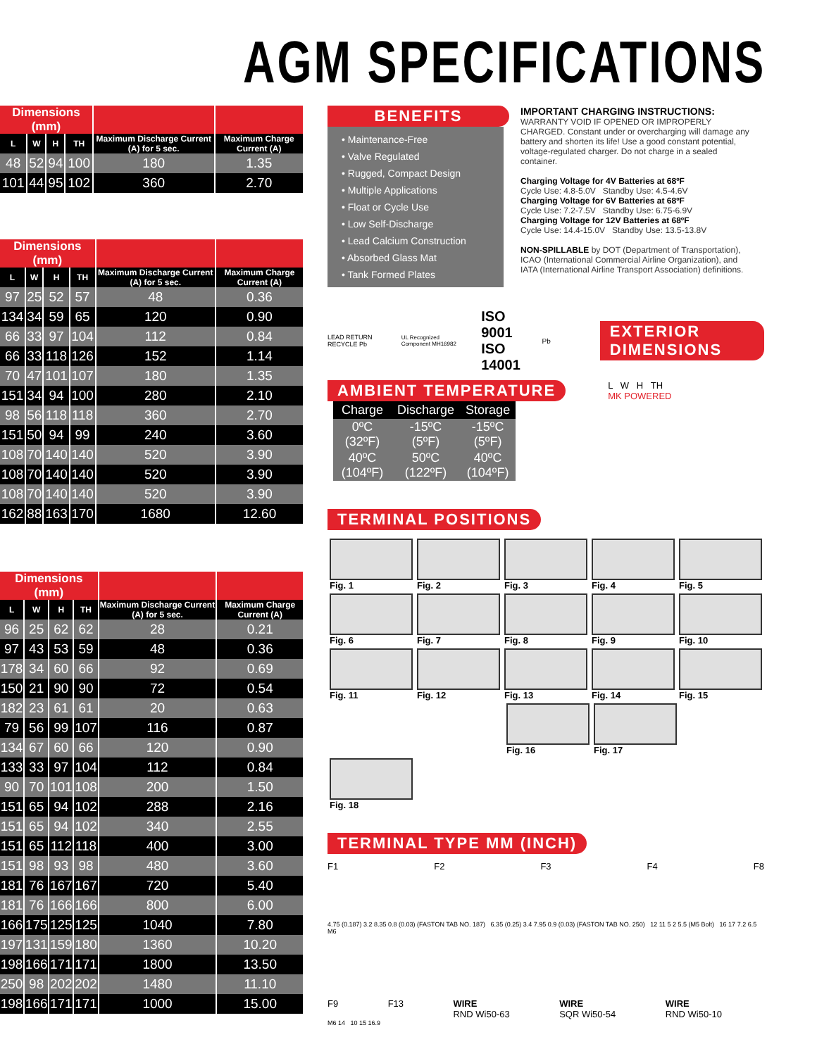AGM SPECIFICATIONS
| Dimensions (mm) | | | | | |
| --- | --- | --- | --- | --- | --- |
| L | W | H | TH | Maximum Discharge Current (A) for 5 sec. | Maximum Charge Current (A) |
| 48 | 52 | 94 | 100 | 180 | 1.35 |
| 101 | 44 | 95 | 102 | 360 | 2.70 |
| Dimensions (mm) | | | | | |
| --- | --- | --- | --- | --- | --- |
| L | W | H | TH | Maximum Discharge Current (A) for 5 sec. | Maximum Charge Current (A) |
| 97 | 25 | 52 | 57 | 48 | 0.36 |
| 134 | 34 | 59 | 65 | 120 | 0.90 |
| 66 | 33 | 97 | 104 | 112 | 0.84 |
| 66 | 33 | 118 | 126 | 152 | 1.14 |
| 70 | 47 | 101 | 107 | 180 | 1.35 |
| 151 | 34 | 94 | 100 | 280 | 2.10 |
| 98 | 56 | 118 | 118 | 360 | 2.70 |
| 151 | 50 | 94 | 99 | 240 | 3.60 |
| 108 | 70 | 140 | 140 | 520 | 3.90 |
| 108 | 70 | 140 | 140 | 520 | 3.90 |
| 108 | 70 | 140 | 140 | 520 | 3.90 |
| 162 | 88 | 163 | 170 | 1680 | 12.60 |
| Dimensions (mm) | | | | | |
| --- | --- | --- | --- | --- | --- |
| L | W | H | TH | Maximum Discharge Current (A) for 5 sec. | Maximum Charge Current (A) |
| 96 | 25 | 62 | 62 | 28 | 0.21 |
| 97 | 43 | 53 | 59 | 48 | 0.36 |
| 178 | 34 | 60 | 66 | 92 | 0.69 |
| 150 | 21 | 90 | 90 | 72 | 0.54 |
| 182 | 23 | 61 | 61 | 20 | 0.63 |
| 79 | 56 | 99 | 107 | 116 | 0.87 |
| 134 | 67 | 60 | 66 | 120 | 0.90 |
| 133 | 33 | 97 | 104 | 112 | 0.84 |
| 90 | 70 | 101 | 108 | 200 | 1.50 |
| 151 | 65 | 94 | 102 | 288 | 2.16 |
| 151 | 65 | 94 | 102 | 340 | 2.55 |
| 151 | 65 | 112 | 118 | 400 | 3.00 |
| 151 | 98 | 93 | 98 | 480 | 3.60 |
| 181 | 76 | 167 | 167 | 720 | 5.40 |
| 181 | 76 | 166 | 166 | 800 | 6.00 |
| 166 | 175 | 125 | 125 | 1040 | 7.80 |
| 197 | 131 | 159 | 180 | 1360 | 10.20 |
| 198 | 166 | 171 | 171 | 1800 | 13.50 |
| 250 | 98 | 202 | 202 | 1480 | 11.10 |
| 198 | 166 | 171 | 171 | 1000 | 15.00 |
BENEFITS
• Maintenance-Free
• Valve Regulated
• Rugged, Compact Design
• Multiple Applications
• Float or Cycle Use
• Low Self-Discharge
• Lead Calcium Construction
• Absorbed Glass Mat
• Tank Formed Plates
IMPORTANT CHARGING INSTRUCTIONS:
WARRANTY VOID IF OPENED OR IMPROPERLY CHARGED. Constant under or overcharging will damage any battery and shorten its life! Use a good constant potential, voltage-regulated charger. Do not charge in a sealed container.
Charging Voltage for 4V Batteries at 68ºF
Cycle Use: 4.8-5.0V Standby Use: 4.5-4.6V
Charging Voltage for 6V Batteries at 68ºF
Cycle Use: 7.2-7.5V Standby Use: 6.75-6.9V
Charging Voltage for 12V Batteries at 68ºF
Cycle Use: 14.4-15.0V Standby Use: 13.5-13.8V
NON-SPILLABLE by DOT (Department of Transportation), ICAO (International Commercial Airline Organization), and IATA (International Airline Transport Association) definitions.
LEAD RETURN RECYCLE Pb
UL Recognized Component MH16982
ISO 9001
ISO 14001
Pb
EXTERIOR DIMENSIONS
AMBIENT TEMPERATURE
| Charge | Discharge | Storage |
| 0ºC (32ºF) | -15ºC (5ºF) | -15ºC (5ºF) |
| 40ºC (104ºF) | 50ºC (122ºF) | 40ºC (104ºF) |
L W H TH
MK POWERED
TERMINAL POSITIONS
Fig. 1 Fig. 2 Fig. 3 Fig. 4 Fig. 5 Fig. 6 Fig. 7 Fig. 8 Fig. 9 Fig. 10 Fig. 11 Fig. 12 Fig. 13 Fig. 14 Fig. 15 Fig. 16 Fig. 17 Fig. 18
TERMINAL TYPE MM (INCH)
F1 F2 F3 F4 F8
4.75 (0.187) 3.2 8.35 0.8 (0.03) (FASTON TAB NO. 187) 6.35 (0.25) 3.4 7.95 0.9 (0.03) (FASTON TAB NO. 250) 12 11 5 2 5.5 (M5 Bolt) 16 17 7.2 6.5 M6
F9 F13 WIRE
RND Wi50-63 WIRE
SQR Wi50-54 WIRE
RND Wi50-10
M6 14 10 15 16.9